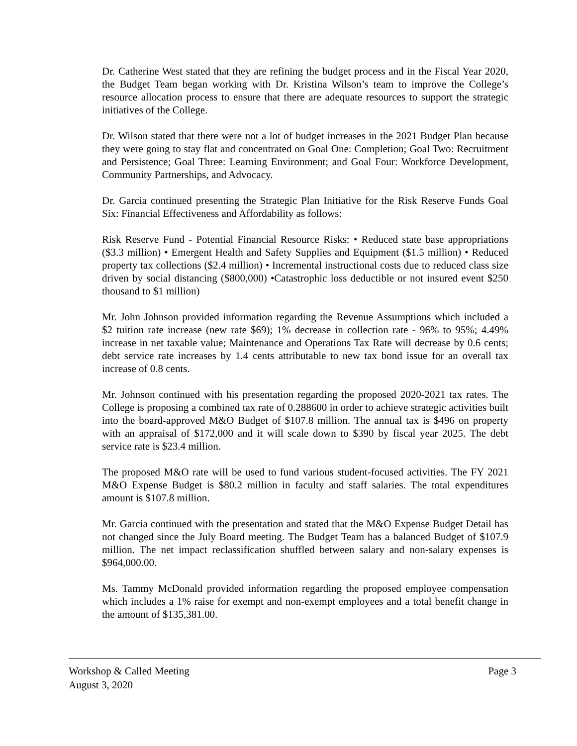Dr. Catherine West stated that they are refining the budget process and in the Fiscal Year 2020, the Budget Team began working with Dr. Kristina Wilson’s team to improve the College’s resource allocation process to ensure that there are adequate resources to support the strategic initiatives of the College.
Dr. Wilson stated that there were not a lot of budget increases in the 2021 Budget Plan because they were going to stay flat and concentrated on Goal One: Completion; Goal Two: Recruitment and Persistence; Goal Three: Learning Environment; and Goal Four: Workforce Development, Community Partnerships, and Advocacy.
Dr. Garcia continued presenting the Strategic Plan Initiative for the Risk Reserve Funds Goal Six: Financial Effectiveness and Affordability as follows:
Risk Reserve Fund - Potential Financial Resource Risks: • Reduced state base appropriations ($3.3 million) • Emergent Health and Safety Supplies and Equipment ($1.5 million) • Reduced property tax collections ($2.4 million) • Incremental instructional costs due to reduced class size driven by social distancing ($800,000) •Catastrophic loss deductible or not insured event $250 thousand to $1 million)
Mr. John Johnson provided information regarding the Revenue Assumptions which included a $2 tuition rate increase (new rate $69); 1% decrease in collection rate - 96% to 95%; 4.49% increase in net taxable value; Maintenance and Operations Tax Rate will decrease by 0.6 cents; debt service rate increases by 1.4 cents attributable to new tax bond issue for an overall tax increase of 0.8 cents.
Mr. Johnson continued with his presentation regarding the proposed 2020-2021 tax rates. The College is proposing a combined tax rate of 0.288600 in order to achieve strategic activities built into the board-approved M&O Budget of $107.8 million. The annual tax is $496 on property with an appraisal of $172,000 and it will scale down to $390 by fiscal year 2025. The debt service rate is $23.4 million.
The proposed M&O rate will be used to fund various student-focused activities. The FY 2021 M&O Expense Budget is $80.2 million in faculty and staff salaries. The total expenditures amount is $107.8 million.
Mr. Garcia continued with the presentation and stated that the M&O Expense Budget Detail has not changed since the July Board meeting. The Budget Team has a balanced Budget of $107.9 million. The net impact reclassification shuffled between salary and non-salary expenses is $964,000.00.
Ms. Tammy McDonald provided information regarding the proposed employee compensation which includes a 1% raise for exempt and non-exempt employees and a total benefit change in the amount of $135,381.00.
Workshop & Called Meeting Page 3
August 3, 2020